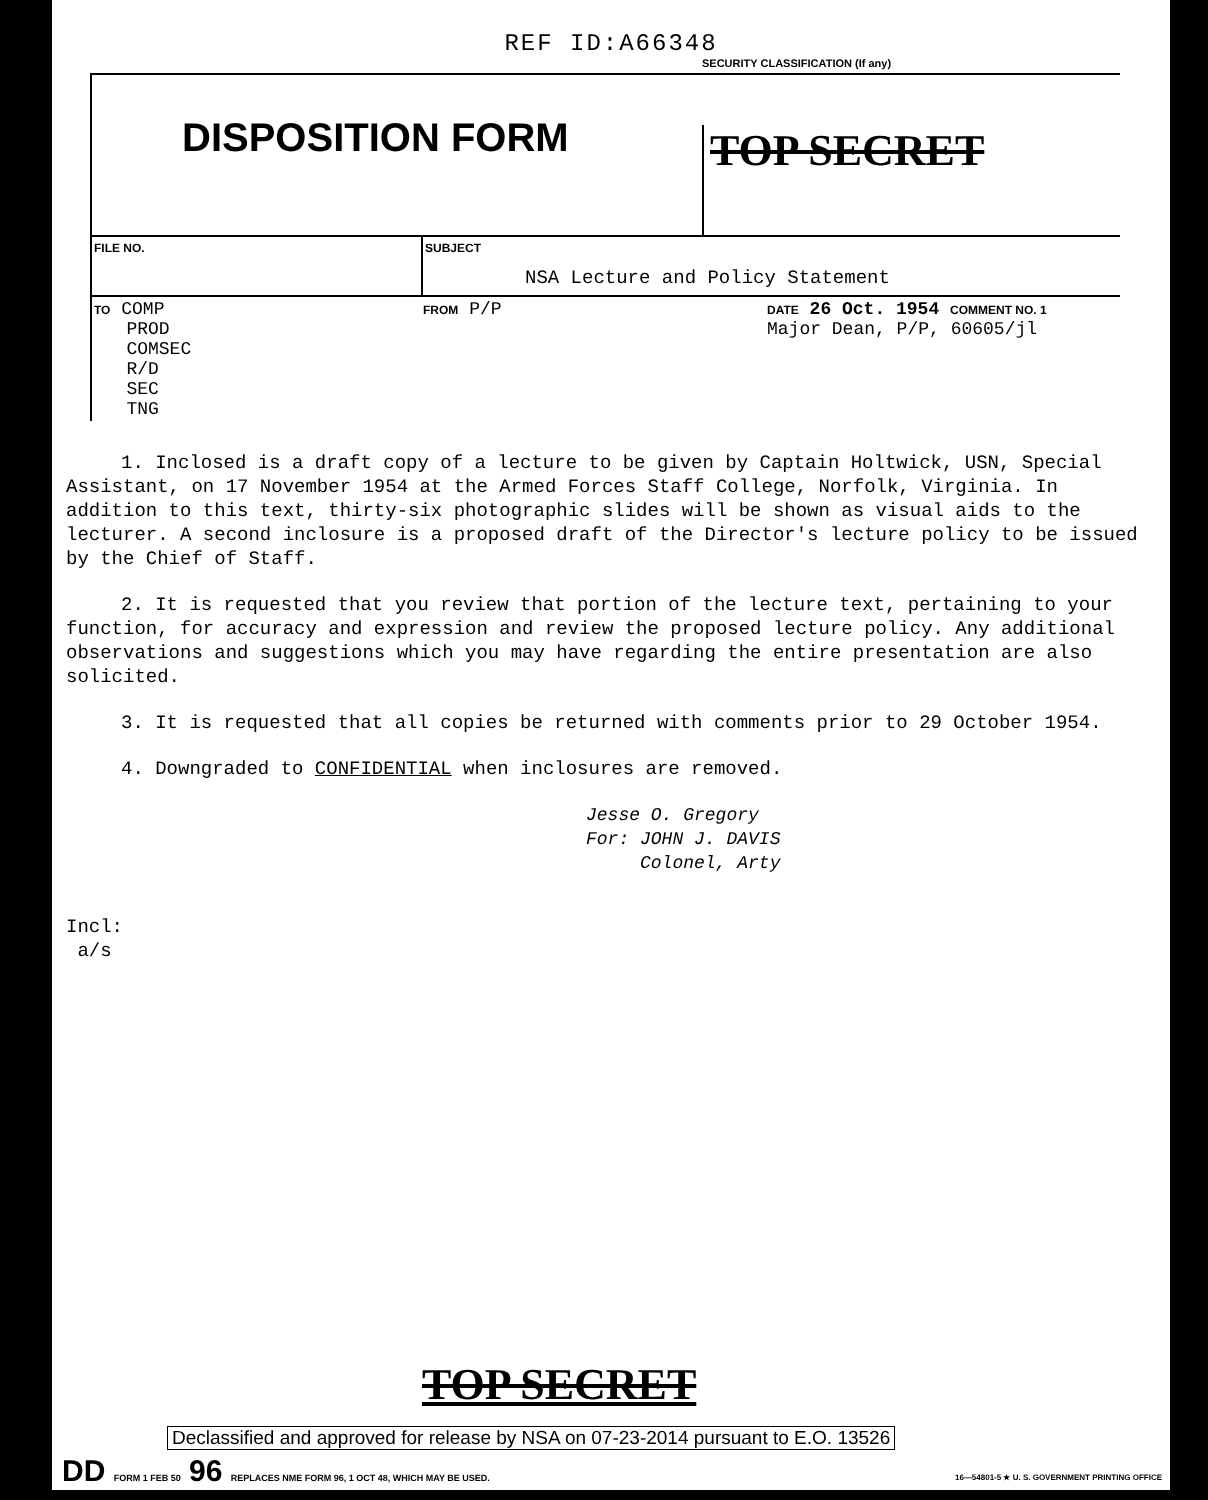REF ID:A66348
SECURITY CLASSIFICATION (If any)
DISPOSITION FORM
TOP SECRET
FILE NO. SUBJECT
NSA Lecture and Policy Statement
TO COMP
PROD
COMSEC
R/D
SEC
TNG
FROM P/P
DATE 26 Oct. 1954 COMMENT NO. 1
Major Dean, P/P, 60605/jl
1. Inclosed is a draft copy of a lecture to be given by Captain Holtwick, USN, Special Assistant, on 17 November 1954 at the Armed Forces Staff College, Norfolk, Virginia. In addition to this text, thirty-six photographic slides will be shown as visual aids to the lecturer. A second inclosure is a proposed draft of the Director's lecture policy to be issued by the Chief of Staff.
2. It is requested that you review that portion of the lecture text, pertaining to your function, for accuracy and expression and review the proposed lecture policy. Any additional observations and suggestions which you may have regarding the entire presentation are also solicited.
3. It is requested that all copies be returned with comments prior to 29 October 1954.
4. Downgraded to CONFIDENTIAL when inclosures are removed.
Jesse O. Gregory
For: JOHN J. DAVIS
Colonel, Arty
Incl:
a/s
TOP SECRET
Declassified and approved for release by NSA on 07-23-2014 pursuant to E.O. 13526
DD FORM 1 FEB 50 96 REPLACES NME FORM 96, 1 OCT 48, WHICH MAY BE USED.
16—54801-5 ★ U. S. GOVERNMENT PRINTING OFFICE